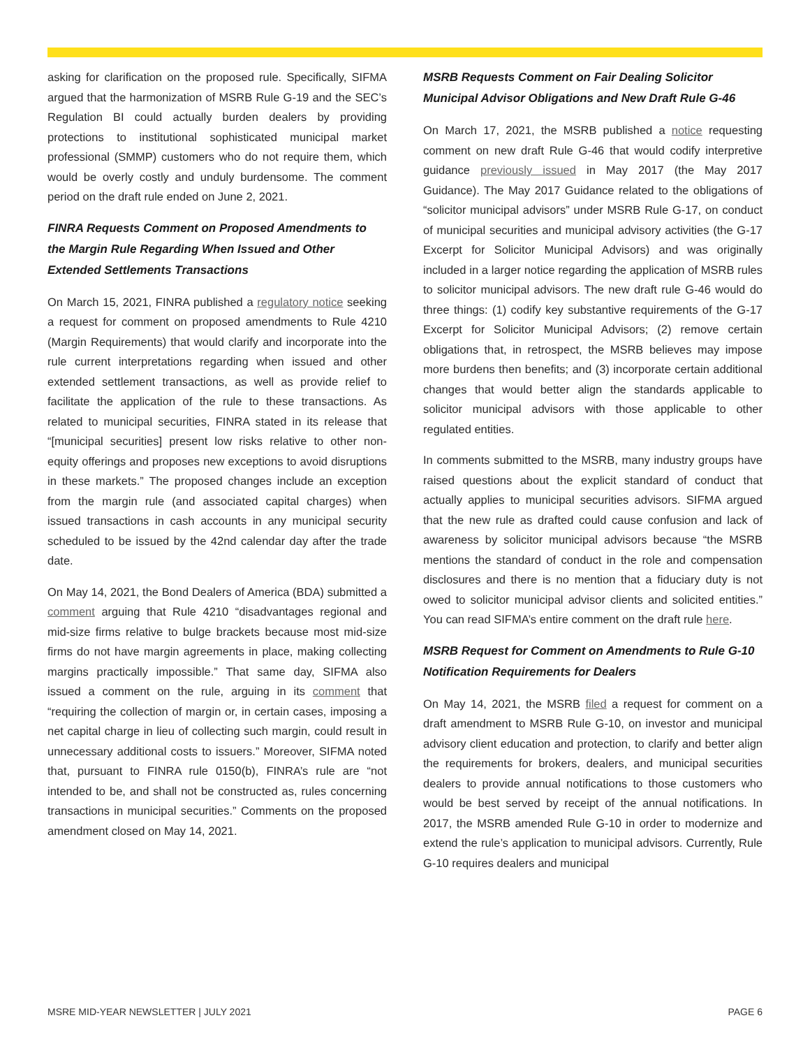asking for clarification on the proposed rule. Specifically, SIFMA argued that the harmonization of MSRB Rule G-19 and the SEC’s Regulation BI could actually burden dealers by providing protections to institutional sophisticated municipal market professional (SMMP) customers who do not require them, which would be overly costly and unduly burdensome. The comment period on the draft rule ended on June 2, 2021.
FINRA Requests Comment on Proposed Amendments to the Margin Rule Regarding When Issued and Other Extended Settlements Transactions
On March 15, 2021, FINRA published a regulatory notice seeking a request for comment on proposed amendments to Rule 4210 (Margin Requirements) that would clarify and incorporate into the rule current interpretations regarding when issued and other extended settlement transactions, as well as provide relief to facilitate the application of the rule to these transactions. As related to municipal securities, FINRA stated in its release that “[municipal securities] present low risks relative to other non-equity offerings and proposes new exceptions to avoid disruptions in these markets.” The proposed changes include an exception from the margin rule (and associated capital charges) when issued transactions in cash accounts in any municipal security scheduled to be issued by the 42nd calendar day after the trade date.
On May 14, 2021, the Bond Dealers of America (BDA) submitted a comment arguing that Rule 4210 “disadvantages regional and mid-size firms relative to bulge brackets because most mid-size firms do not have margin agreements in place, making collecting margins practically impossible.” That same day, SIFMA also issued a comment on the rule, arguing in its comment that “requiring the collection of margin or, in certain cases, imposing a net capital charge in lieu of collecting such margin, could result in unnecessary additional costs to issuers.” Moreover, SIFMA noted that, pursuant to FINRA rule 0150(b), FINRA’s rule are “not intended to be, and shall not be constructed as, rules concerning transactions in municipal securities.” Comments on the proposed amendment closed on May 14, 2021.
MSRB Requests Comment on Fair Dealing Solicitor Municipal Advisor Obligations and New Draft Rule G-46
On March 17, 2021, the MSRB published a notice requesting comment on new draft Rule G-46 that would codify interpretive guidance previously issued in May 2017 (the May 2017 Guidance). The May 2017 Guidance related to the obligations of “solicitor municipal advisors” under MSRB Rule G-17, on conduct of municipal securities and municipal advisory activities (the G-17 Excerpt for Solicitor Municipal Advisors) and was originally included in a larger notice regarding the application of MSRB rules to solicitor municipal advisors. The new draft rule G-46 would do three things: (1) codify key substantive requirements of the G-17 Excerpt for Solicitor Municipal Advisors; (2) remove certain obligations that, in retrospect, the MSRB believes may impose more burdens then benefits; and (3) incorporate certain additional changes that would better align the standards applicable to solicitor municipal advisors with those applicable to other regulated entities.
In comments submitted to the MSRB, many industry groups have raised questions about the explicit standard of conduct that actually applies to municipal securities advisors. SIFMA argued that the new rule as drafted could cause confusion and lack of awareness by solicitor municipal advisors because “the MSRB mentions the standard of conduct in the role and compensation disclosures and there is no mention that a fiduciary duty is not owed to solicitor municipal advisor clients and solicited entities.” You can read SIFMA’s entire comment on the draft rule here.
MSRB Request for Comment on Amendments to Rule G-10 Notification Requirements for Dealers
On May 14, 2021, the MSRB filed a request for comment on a draft amendment to MSRB Rule G-10, on investor and municipal advisory client education and protection, to clarify and better align the requirements for brokers, dealers, and municipal securities dealers to provide annual notifications to those customers who would be best served by receipt of the annual notifications. In 2017, the MSRB amended Rule G-10 in order to modernize and extend the rule’s application to municipal advisors. Currently, Rule G-10 requires dealers and municipal
MSRE MID-YEAR NEWSLETTER | JULY 2021 PAGE 6